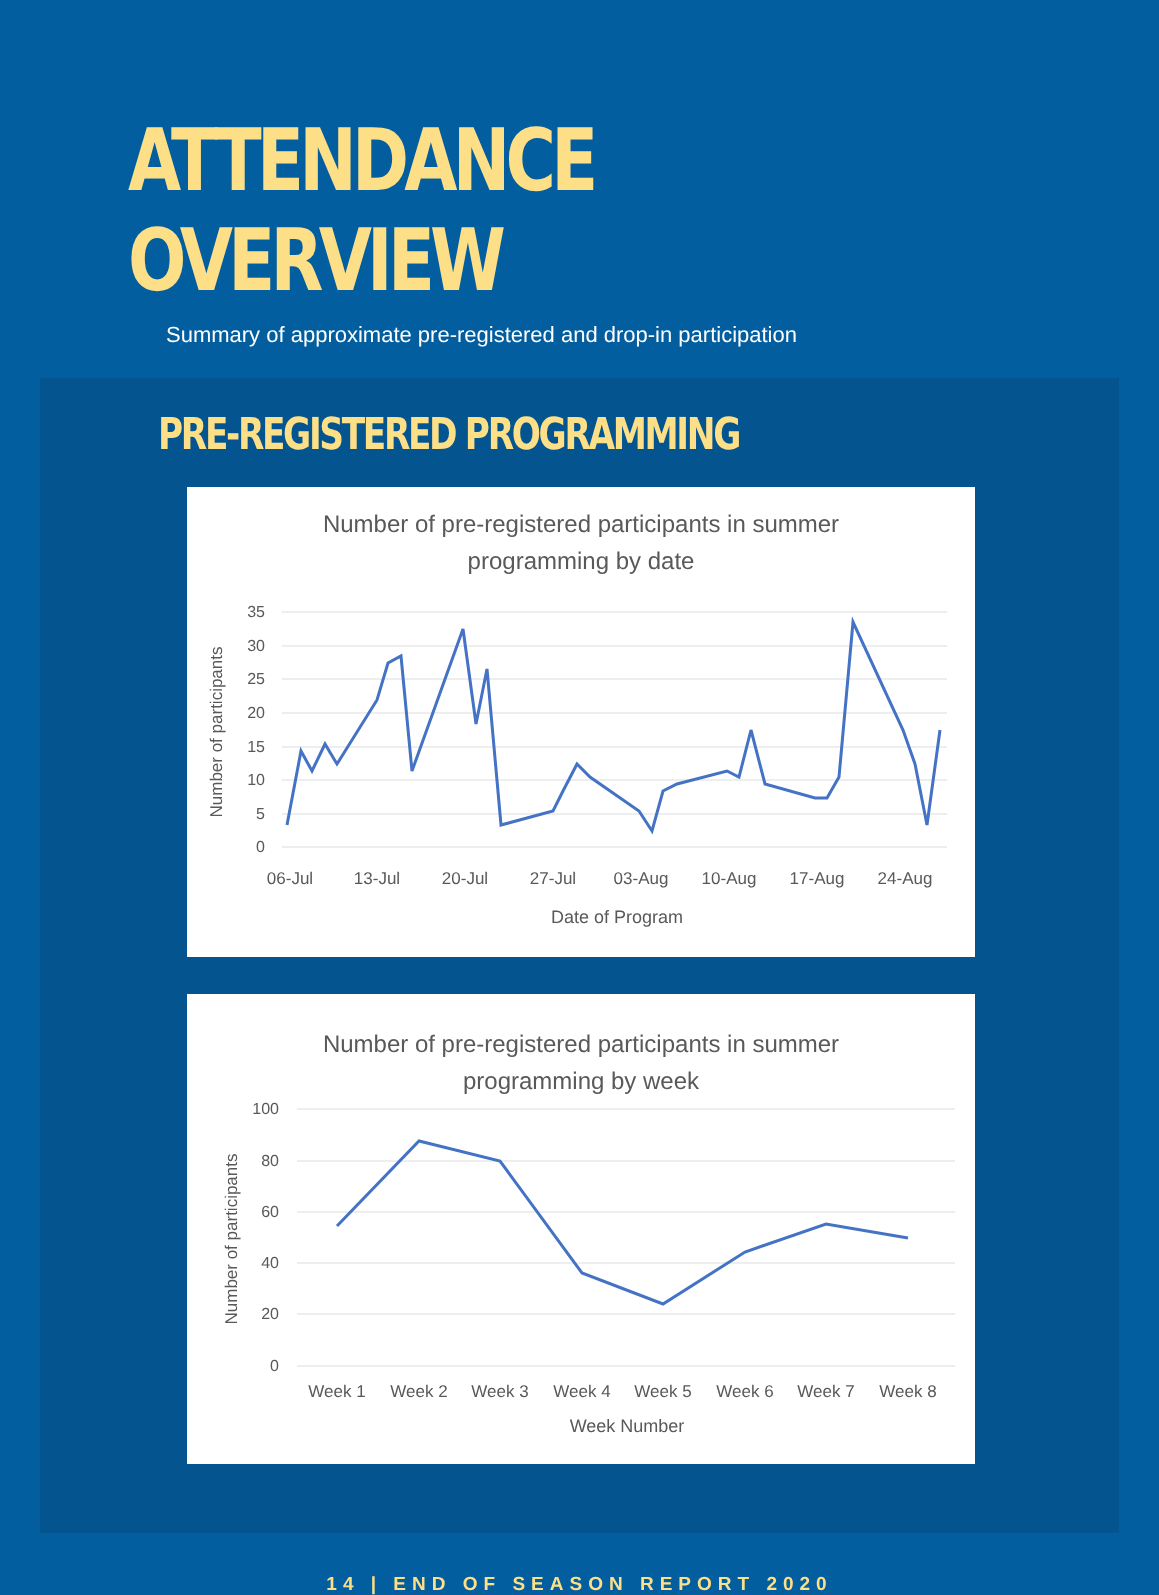ATTENDANCE OVERVIEW
Summary of approximate pre-registered and drop-in participation
PRE-REGISTERED PROGRAMMING
Number of pre-registered participants in summer
programming by date
35
30
25
20
15
10
5
0
06-Jul
13-Jul
20-Jul
27-Jul
03-Aug
10-Aug
17-Aug
24-Aug
Date of Program
Number of participants
Number of pre-registered participants in summer
programming by week
100
80
60
40
20
0
Week 1
Week 2
Week 3
Week 4
Week 5
Week 6
Week 7
Week 8
Week Number
Number of participants
14 | END OF SEASON REPORT 2020